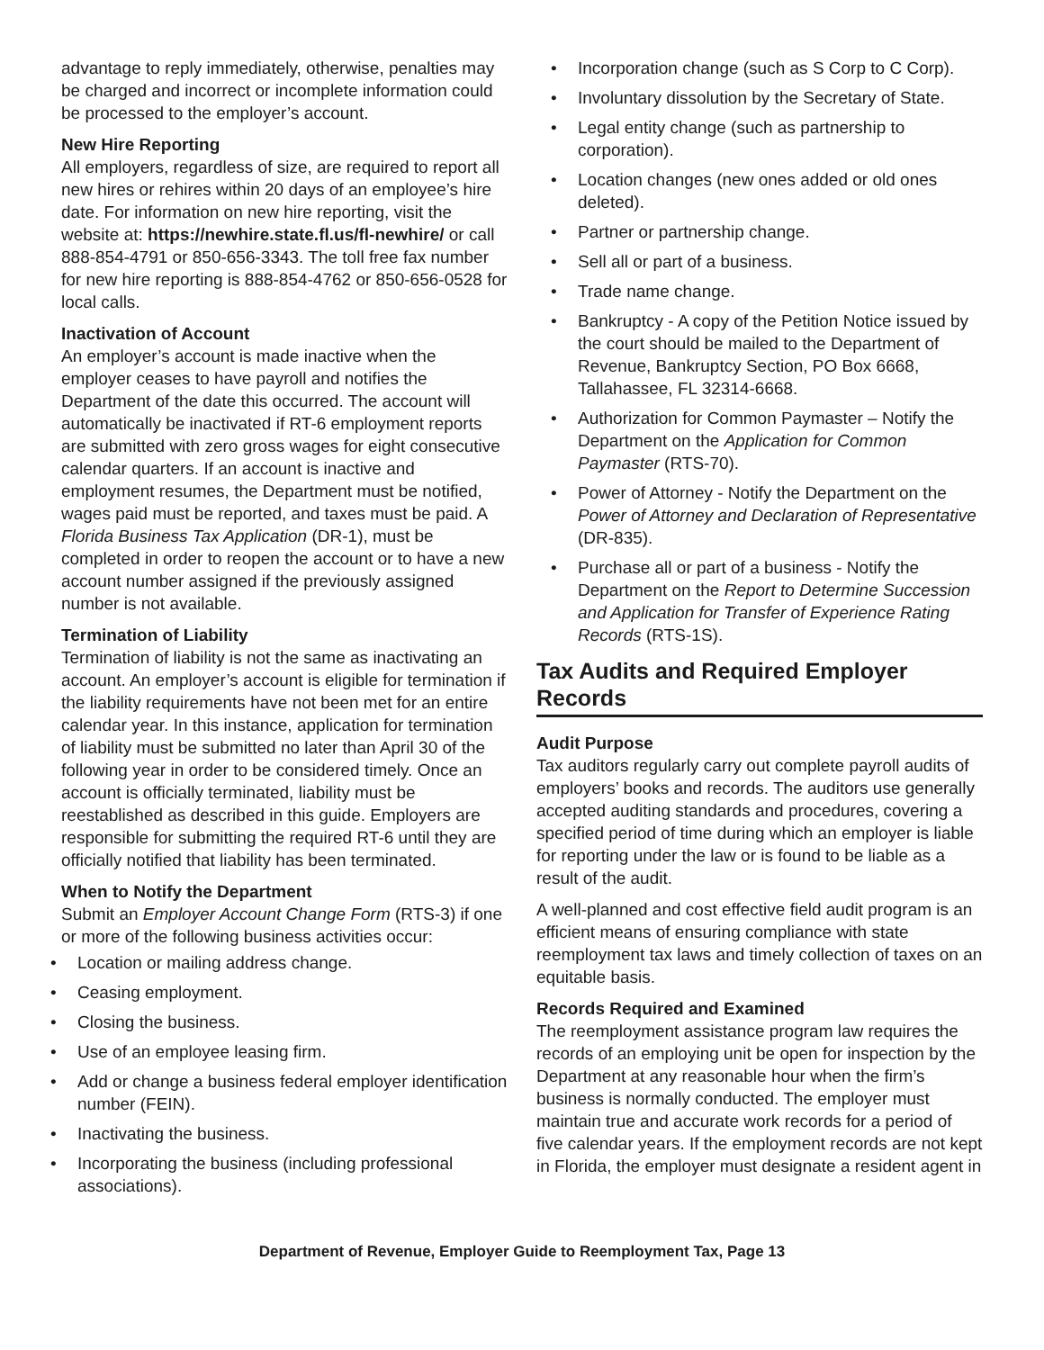advantage to reply immediately, otherwise, penalties may be charged and incorrect or incomplete information could be processed to the employer’s account.
New Hire Reporting
All employers, regardless of size, are required to report all new hires or rehires within 20 days of an employee’s hire date. For information on new hire reporting, visit the website at: https://newhire.state.fl.us/fl-newhire/ or call 888-854-4791 or 850-656-3343. The toll free fax number for new hire reporting is 888-854-4762 or 850-656-0528 for local calls.
Inactivation of Account
An employer’s account is made inactive when the employer ceases to have payroll and notifies the Department of the date this occurred. The account will automatically be inactivated if RT-6 employment reports are submitted with zero gross wages for eight consecutive calendar quarters. If an account is inactive and employment resumes, the Department must be notified, wages paid must be reported, and taxes must be paid. A Florida Business Tax Application (DR-1), must be completed in order to reopen the account or to have a new account number assigned if the previously assigned number is not available.
Termination of Liability
Termination of liability is not the same as inactivating an account. An employer’s account is eligible for termination if the liability requirements have not been met for an entire calendar year. In this instance, application for termination of liability must be submitted no later than April 30 of the following year in order to be considered timely. Once an account is officially terminated, liability must be reestablished as described in this guide. Employers are responsible for submitting the required RT-6 until they are officially notified that liability has been terminated.
When to Notify the Department
Submit an Employer Account Change Form (RTS-3) if one or more of the following business activities occur:
• Location or mailing address change.
• Ceasing employment.
• Closing the business.
• Use of an employee leasing firm.
• Add or change a business federal employer identification number (FEIN).
• Inactivating the business.
• Incorporating the business (including professional associations).
• Incorporation change (such as S Corp to C Corp).
• Involuntary dissolution by the Secretary of State.
• Legal entity change (such as partnership to corporation).
• Location changes (new ones added or old ones deleted).
• Partner or partnership change.
• Sell all or part of a business.
• Trade name change.
• Bankruptcy - A copy of the Petition Notice issued by the court should be mailed to the Department of Revenue, Bankruptcy Section, PO Box 6668, Tallahassee, FL 32314-6668.
• Authorization for Common Paymaster – Notify the Department on the Application for Common Paymaster (RTS-70).
• Power of Attorney - Notify the Department on the Power of Attorney and Declaration of Representative (DR-835).
• Purchase all or part of a business - Notify the Department on the Report to Determine Succession and Application for Transfer of Experience Rating Records (RTS-1S).
Tax Audits and Required Employer Records
Audit Purpose
Tax auditors regularly carry out complete payroll audits of employers’ books and records. The auditors use generally accepted auditing standards and procedures, covering a specified period of time during which an employer is liable for reporting under the law or is found to be liable as a result of the audit.
A well-planned and cost effective field audit program is an efficient means of ensuring compliance with state reemployment tax laws and timely collection of taxes on an equitable basis.
Records Required and Examined
The reemployment assistance program law requires the records of an employing unit be open for inspection by the Department at any reasonable hour when the firm’s business is normally conducted. The employer must maintain true and accurate work records for a period of five calendar years. If the employment records are not kept in Florida, the employer must designate a resident agent in
Department of Revenue, Employer Guide to Reemployment Tax, Page 13